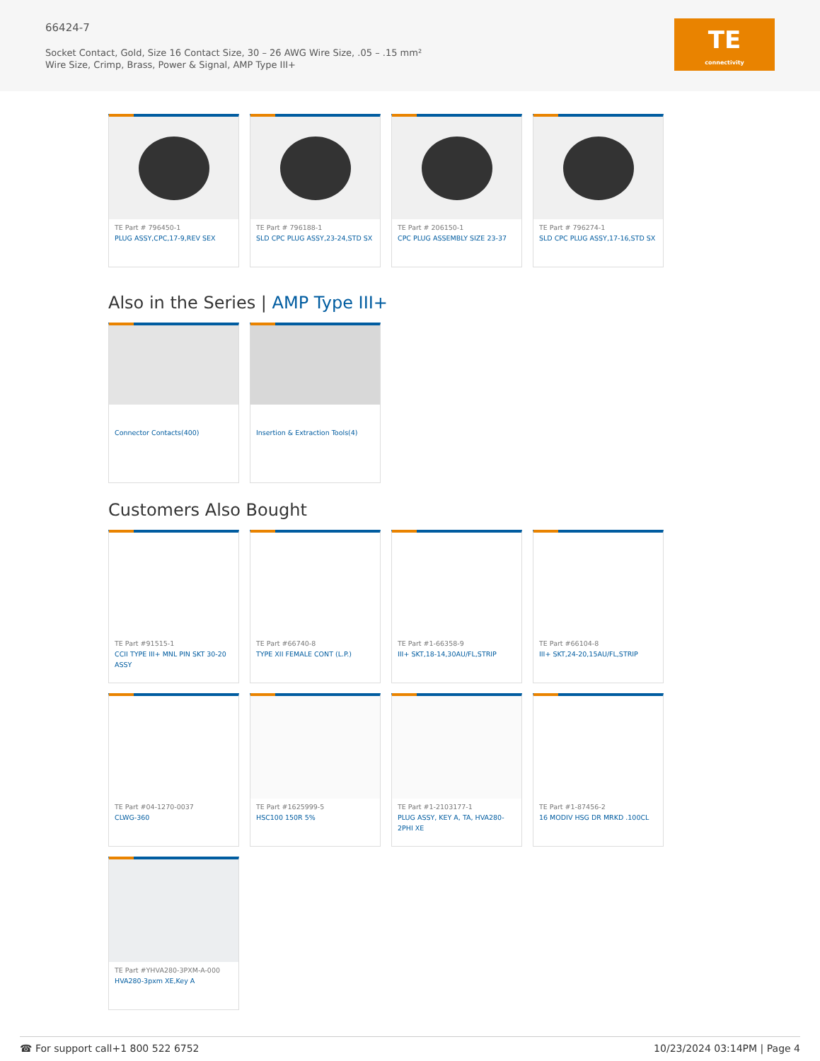66424-7
Socket Contact, Gold, Size 16 Contact Size, 30 – 26 AWG Wire Size, .05 – .15 mm²
Wire Size, Crimp, Brass, Power & Signal, AMP Type III+
TE
connectivity
TE Part # 796450-1
PLUG ASSY,CPC,17-9,REV SEX
TE Part # 796188-1
SLD CPC PLUG ASSY,23-24,STD SX
TE Part # 206150-1
CPC PLUG ASSEMBLY SIZE 23-37
TE Part # 796274-1
SLD CPC PLUG ASSY,17-16,STD SX
Also in the Series | AMP Type III+
Connector Contacts(400)
Insertion & Extraction Tools(4)
Customers Also Bought
TE Part #91515-1
CCII TYPE III+ MNL PIN SKT 30-20 ASSY
TE Part #66740-8
TYPE XII FEMALE CONT (L.P.)
TE Part #1-66358-9
III+ SKT,18-14,30AU/FL,STRIP
TE Part #66104-8
III+ SKT,24-20,15AU/FL,STRIP
TE Part #04-1270-0037
CLWG-360
TE Part #1625999-5
HSC100 150R 5%
TE Part #1-2103177-1
PLUG ASSY, KEY A, TA, HVA280-2PHI XE
TE Part #1-87456-2
16 MODIV HSG DR MRKD .100CL
TE Part #YHVA280-3PXM-A-000
HVA280-3pxm XE,Key A
☎ For support call+1 800 522 6752 10/23/2024 03:14PM | Page 4